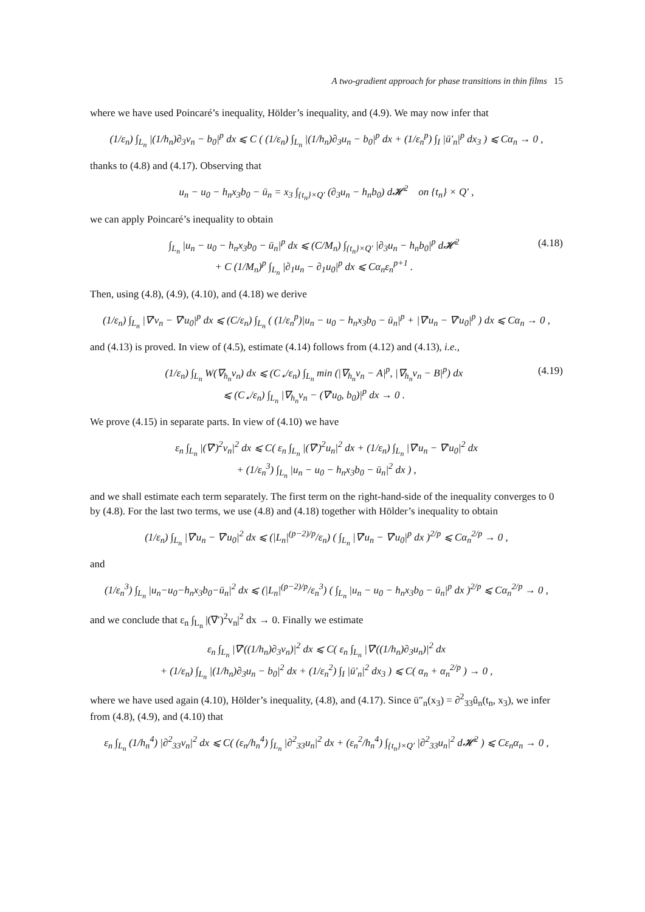A two-gradient approach for phase transitions in thin films 15
where we have used Poincaré’s inequality, Hölder’s inequality, and (4.9). We may now infer that
(1/ε<sub>n</sub>) ∫<sub>L<sub>n</sub></sub> |(1/h<sub>n</sub>)∂<sub>3</sub>v<sub>n</sub> − b<sub>0</sub>|<sup>p</sup> dx ⩽ C ( (1/ε<sub>n</sub>) ∫<sub>L<sub>n</sub></sub> |(1/h<sub>n</sub>)∂<sub>3</sub>u<sub>n</sub> − b<sub>0</sub>|<sup>p</sup> dx + (1/ε<sub>n</sub><sup>p</sup>) ∫<sub>I</sub> |ū′<sub>n</sub>|<sup>p</sup> dx<sub>3</sub> ) ⩽ Cα<sub>n</sub> → 0 ,
thanks to (4.8) and (4.17). Observing that
u<sub>n</sub> − u<sub>0</sub> − h<sub>n</sub>x<sub>3</sub>b<sub>0</sub> − ū<sub>n</sub> = x<sub>3</sub> ∫<sub>{t<sub>n</sub>}×Q′</sub> (∂<sub>3</sub>u<sub>n</sub> − h<sub>n</sub>b<sub>0</sub>) d𝓗<sup>2</sup> on {t<sub>n</sub>} × Q′ ,
we can apply Poincaré’s inequality to obtain
∫<sub>L<sub>n</sub></sub> |u<sub>n</sub> − u<sub>0</sub> − h<sub>n</sub>x<sub>3</sub>b<sub>0</sub> − ū<sub>n</sub>|<sup>p</sup> dx ⩽ (C/M<sub>n</sub>) ∫<sub>{t<sub>n</sub>}×Q′</sub> |∂<sub>3</sub>u<sub>n</sub> − h<sub>n</sub>b<sub>0</sub>|<sup>p</sup> d𝓗<sup>2</sup>
+ C (1/M<sub>n</sub>)<sup>p</sup> ∫<sub>L<sub>n</sub></sub> |∂<sub>1</sub>u<sub>n</sub> − ∂<sub>1</sub>u<sub>0</sub>|<sup>p</sup> dx ⩽ Cα<sub>n</sub>ε<sub>n</sub><sup>p+1</sup> .
(4.18)
Then, using (4.8), (4.9), (4.10), and (4.18) we derive
(1/ε<sub>n</sub>) ∫<sub>L<sub>n</sub></sub> |∇′v<sub>n</sub> − ∇′u<sub>0</sub>|<sup>p</sup> dx ⩽ (C/ε<sub>n</sub>) ∫<sub>L<sub>n</sub></sub> ( (1/ε<sub>n</sub><sup>p</sup>)|u<sub>n</sub> − u<sub>0</sub> − h<sub>n</sub>x<sub>3</sub>b<sub>0</sub> − ū<sub>n</sub>|<sup>p</sup> + |∇′u<sub>n</sub> − ∇′u<sub>0</sub>|<sup>p</sup> ) dx ⩽ Cα<sub>n</sub> → 0 ,
and (4.13) is proved. In view of (4.5), estimate (4.14) follows from (4.12) and (4.13), i.e.,
(1/ε<sub>n</sub>) ∫<sub>L<sub>n</sub></sub> W(∇<sub>h<sub>n</sub></sub>v<sub>n</sub>) dx ⩽ (C<sub>⋆</sub>/ε<sub>n</sub>) ∫<sub>L<sub>n</sub></sub> min (|∇<sub>h<sub>n</sub></sub>v<sub>n</sub> − A|<sup>p</sup>, |∇<sub>h<sub>n</sub></sub>v<sub>n</sub> − B|<sup>p</sup>) dx
⩽ (C<sub>⋆</sub>/ε<sub>n</sub>) ∫<sub>L<sub>n</sub></sub> |∇<sub>h<sub>n</sub></sub>v<sub>n</sub> − (∇′u<sub>0</sub>, b<sub>0</sub>)|<sup>p</sup> dx → 0 .
(4.19)
We prove (4.15) in separate parts. In view of (4.10) we have
ε<sub>n</sub> ∫<sub>L<sub>n</sub></sub> |(∇′)<sup>2</sup>v<sub>n</sub>|<sup>2</sup> dx ⩽ C( ε<sub>n</sub> ∫<sub>L<sub>n</sub></sub> |(∇′)<sup>2</sup>u<sub>n</sub>|<sup>2</sup> dx + (1/ε<sub>n</sub>) ∫<sub>L<sub>n</sub></sub> |∇′u<sub>n</sub> − ∇′u<sub>0</sub>|<sup>2</sup> dx
+ (1/ε<sub>n</sub><sup>3</sup>) ∫<sub>L<sub>n</sub></sub> |u<sub>n</sub> − u<sub>0</sub> − h<sub>n</sub>x<sub>3</sub>b<sub>0</sub> − ū<sub>n</sub>|<sup>2</sup> dx ) ,
and we shall estimate each term separately. The first term on the right-hand-side of the inequality converges to 0 by (4.8). For the last two terms, we use (4.8) and (4.18) together with Hölder’s inequality to obtain
(1/ε<sub>n</sub>) ∫<sub>L<sub>n</sub></sub> |∇′u<sub>n</sub> − ∇′u<sub>0</sub>|<sup>2</sup> dx ⩽ (|L<sub>n</sub>|<sup>(p−2)/p</sup>/ε<sub>n</sub>) ( ∫<sub>L<sub>n</sub></sub> |∇′u<sub>n</sub> − ∇′u<sub>0</sub>|<sup>p</sup> dx )<sup>2/p</sup> ⩽ Cα<sub>n</sub><sup>2/p</sup> → 0 ,
and
(1/ε<sub>n</sub><sup>3</sup>) ∫<sub>L<sub>n</sub></sub> |u<sub>n</sub>−u<sub>0</sub>−h<sub>n</sub>x<sub>3</sub>b<sub>0</sub>−ū<sub>n</sub>|<sup>2</sup> dx ⩽ (|L<sub>n</sub>|<sup>(p−2)/p</sup>/ε<sub>n</sub><sup>3</sup>) ( ∫<sub>L<sub>n</sub></sub> |u<sub>n</sub> − u<sub>0</sub> − h<sub>n</sub>x<sub>3</sub>b<sub>0</sub> − ū<sub>n</sub>|<sup>p</sup> dx )<sup>2/p</sup> ⩽ Cα<sub>n</sub><sup>2/p</sup> → 0 ,
and we conclude that ε<sub>n</sub> ∫<sub>L<sub>n</sub></sub> |(∇′)<sup>2</sup>v<sub>n</sub>|<sup>2</sup> dx → 0. Finally we estimate
ε<sub>n</sub> ∫<sub>L<sub>n</sub></sub> |∇′((1/h<sub>n</sub>)∂<sub>3</sub>v<sub>n</sub>)|<sup>2</sup> dx ⩽ C( ε<sub>n</sub> ∫<sub>L<sub>n</sub></sub> |∇′((1/h<sub>n</sub>)∂<sub>3</sub>u<sub>n</sub>)|<sup>2</sup> dx
+ (1/ε<sub>n</sub>) ∫<sub>L<sub>n</sub></sub> |(1/h<sub>n</sub>)∂<sub>3</sub>u<sub>n</sub> − b<sub>0</sub>|<sup>2</sup> dx + (1/ε<sub>n</sub><sup>2</sup>) ∫<sub>I</sub> |ū′<sub>n</sub>|<sup>2</sup> dx<sub>3</sub> ) ⩽ C( α<sub>n</sub> + α<sub>n</sub><sup>2/p</sup> ) → 0 ,
where we have used again (4.10), Hölder’s inequality, (4.8), and (4.17). Since ū″<sub>n</sub>(x<sub>3</sub>) = ∂<sup>2</sup><sub>33</sub>û<sub>n</sub>(t<sub>n</sub>, x<sub>3</sub>), we infer from (4.8), (4.9), and (4.10) that
ε<sub>n</sub> ∫<sub>L<sub>n</sub></sub> (1/h<sub>n</sub><sup>4</sup>) |∂<sup>2</sup><sub>33</sub>v<sub>n</sub>|<sup>2</sup> dx ⩽ C( (ε<sub>n</sub>/h<sub>n</sub><sup>4</sup>) ∫<sub>L<sub>n</sub></sub> |∂<sup>2</sup><sub>33</sub>u<sub>n</sub>|<sup>2</sup> dx + (ε<sub>n</sub><sup>2</sup>/h<sub>n</sub><sup>4</sup>) ∫<sub>{t<sub>n</sub>}×Q′</sub> |∂<sup>2</sup><sub>33</sub>u<sub>n</sub>|<sup>2</sup> d𝓗<sup>2</sup> ) ⩽ Cε<sub>n</sub>α<sub>n</sub> → 0 ,